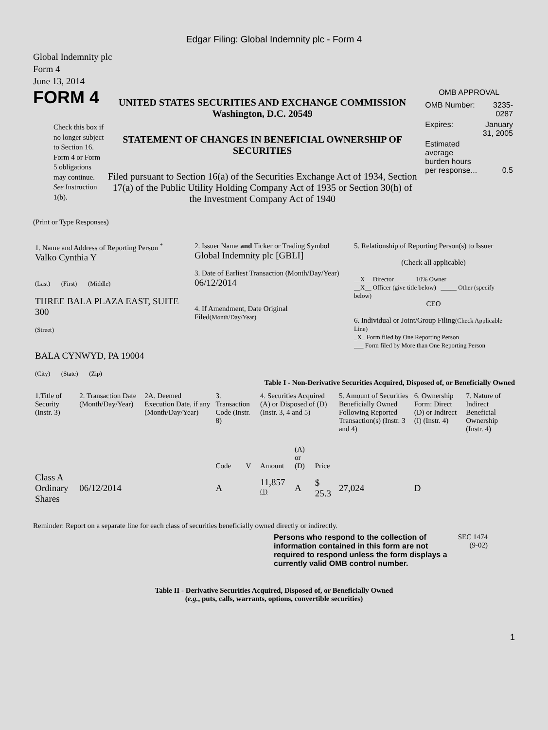Edgar Filing: Global Indemnity plc - Form 4
Global Indemnity plc
Form 4
June 13, 2014
FORM 4
Check this box if no longer subject to Section 16. Form 4 or Form 5 obligations may continue. See Instruction 1(b).
UNITED STATES SECURITIES AND EXCHANGE COMMISSION
Washington, D.C. 20549
STATEMENT OF CHANGES IN BENEFICIAL OWNERSHIP OF SECURITIES
Filed pursuant to Section 16(a) of the Securities Exchange Act of 1934, Section 17(a) of the Public Utility Holding Company Act of 1935 or Section 30(h) of the Investment Company Act of 1940
OMB APPROVAL
| OMB Number: | 3235-0287 |
| Expires: | January 31, 2005 |
| Estimated average burden hours per response... | 0.5 |
(Print or Type Responses)
| 1. Name and Address of Reporting Person <sup>*</sup> Valko Cynthia Y (Last) (First) (Middle) THREE BALA PLAZA EAST, SUITE 300 (Street) BALA CYNWYD, PA 19004 (City) (State) (Zip) | 2. Issuer Name and Ticker or Trading Symbol Global Indemnity plc [GBLI] 3. Date of Earliest Transaction (Month/Day/Year) 06/12/2014 4. If Amendment, Date Original Filed (Month/Day/Year) | 5. Relationship of Reporting Person(s) to Issuer (Check all applicable) __X__ Director _____ 10% Owner __X__ Officer (give title below) _____ Other (specify below) CEO 6. Individual or Joint/Group Filing (Check Applicable Line) _X_ Form filed by One Reporting Person ___ Form filed by More than One Reporting Person |
Table I - Non-Derivative Securities Acquired, Disposed of, or Beneficially Owned
| 1.Title of Security (Instr. 3) | 2. Transaction Date (Month/Day/Year) | 2A. Deemed Execution Date, if any (Month/Day/Year) | 3. Transaction Code (Instr. 8) | | 4. Securities Acquired (A) or Disposed of (D) (Instr. 3, 4 and 5) | | | 5. Amount of Securities Beneficially Owned Following Reported Transaction(s) (Instr. 3 and 4) | 6. Ownership Form: Direct (D) or Indirect (I) (Instr. 4) | 7. Nature of Indirect Beneficial Ownership (Instr. 4) |
| --- | --- | --- | --- | --- | --- | --- | --- | --- | --- | --- |
| | | | Code | V | Amount | (A) or (D) | Price | | | |
| Class A Ordinary Shares | 06/12/2014 | | A | | 11,857 <sup>(1)</sup> | A | $ 25.3 | 27,024 | D | |
Reminder: Report on a separate line for each class of securities beneficially owned directly or indirectly.
Persons who respond to the collection of information contained in this form are not required to respond unless the form displays a currently valid OMB control number.
SEC 1474 (9-02)
Table II - Derivative Securities Acquired, Disposed of, or Beneficially Owned
(e.g., puts, calls, warrants, options, convertible securities)
1